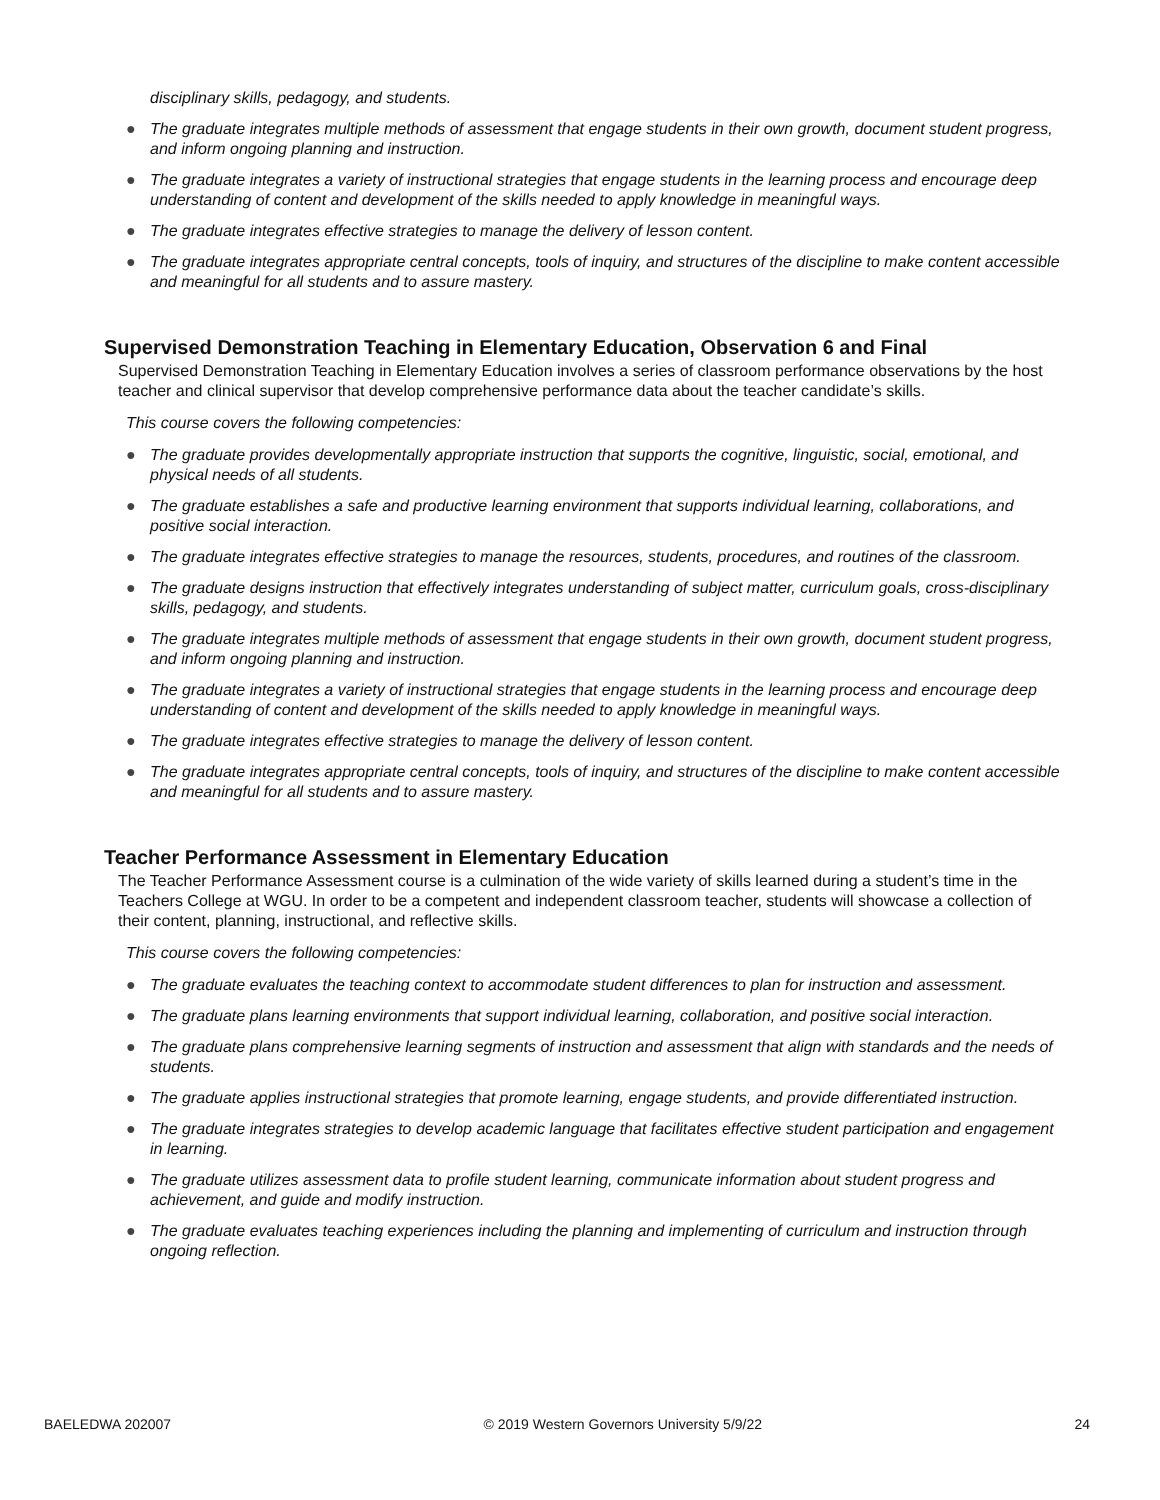disciplinary skills, pedagogy, and students.
● The graduate integrates multiple methods of assessment that engage students in their own growth, document student progress, and inform ongoing planning and instruction.
● The graduate integrates a variety of instructional strategies that engage students in the learning process and encourage deep understanding of content and development of the skills needed to apply knowledge in meaningful ways.
● The graduate integrates effective strategies to manage the delivery of lesson content.
● The graduate integrates appropriate central concepts, tools of inquiry, and structures of the discipline to make content accessible and meaningful for all students and to assure mastery.
Supervised Demonstration Teaching in Elementary Education, Observation 6 and Final
Supervised Demonstration Teaching in Elementary Education involves a series of classroom performance observations by the host teacher and clinical supervisor that develop comprehensive performance data about the teacher candidate’s skills.
This course covers the following competencies:
● The graduate provides developmentally appropriate instruction that supports the cognitive, linguistic, social, emotional, and physical needs of all students.
● The graduate establishes a safe and productive learning environment that supports individual learning, collaborations, and positive social interaction.
● The graduate integrates effective strategies to manage the resources, students, procedures, and routines of the classroom.
● The graduate designs instruction that effectively integrates understanding of subject matter, curriculum goals, cross-disciplinary skills, pedagogy, and students.
● The graduate integrates multiple methods of assessment that engage students in their own growth, document student progress, and inform ongoing planning and instruction.
● The graduate integrates a variety of instructional strategies that engage students in the learning process and encourage deep understanding of content and development of the skills needed to apply knowledge in meaningful ways.
● The graduate integrates effective strategies to manage the delivery of lesson content.
● The graduate integrates appropriate central concepts, tools of inquiry, and structures of the discipline to make content accessible and meaningful for all students and to assure mastery.
Teacher Performance Assessment in Elementary Education
The Teacher Performance Assessment course is a culmination of the wide variety of skills learned during a student’s time in the Teachers College at WGU. In order to be a competent and independent classroom teacher, students will showcase a collection of their content, planning, instructional, and reflective skills.
This course covers the following competencies:
● The graduate evaluates the teaching context to accommodate student differences to plan for instruction and assessment.
● The graduate plans learning environments that support individual learning, collaboration, and positive social interaction.
● The graduate plans comprehensive learning segments of instruction and assessment that align with standards and the needs of students.
● The graduate applies instructional strategies that promote learning, engage students, and provide differentiated instruction.
● The graduate integrates strategies to develop academic language that facilitates effective student participation and engagement in learning.
● The graduate utilizes assessment data to profile student learning, communicate information about student progress and achievement, and guide and modify instruction.
● The graduate evaluates teaching experiences including the planning and implementing of curriculum and instruction through ongoing reflection.
BAELEDWA 202007 © 2019 Western Governors University 5/9/22 24